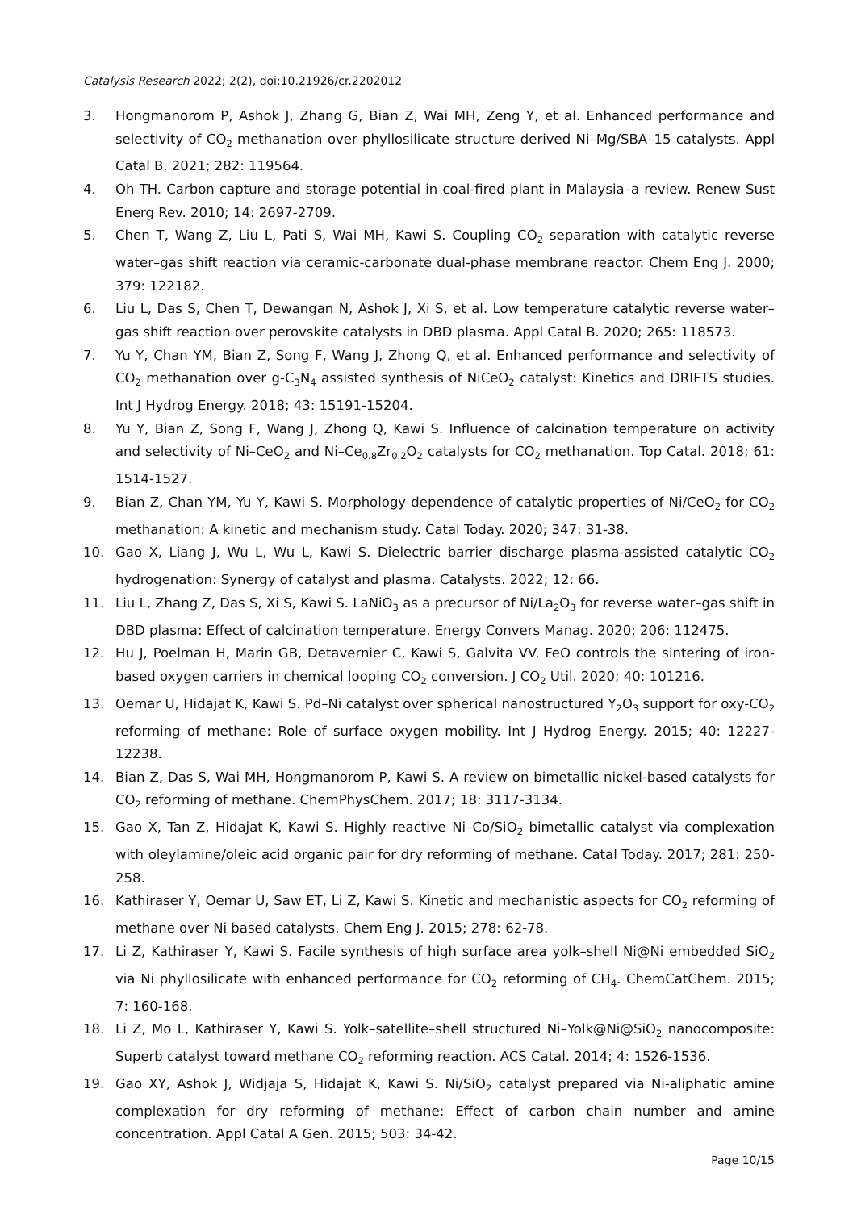Catalysis Research 2022; 2(2), doi:10.21926/cr.2202012
3. Hongmanorom P, Ashok J, Zhang G, Bian Z, Wai MH, Zeng Y, et al. Enhanced performance and selectivity of CO<sub>2</sub> methanation over phyllosilicate structure derived Ni–Mg/SBA–15 catalysts. Appl Catal B. 2021; 282: 119564.
4. Oh TH. Carbon capture and storage potential in coal-fired plant in Malaysia–a review. Renew Sust Energ Rev. 2010; 14: 2697-2709.
5. Chen T, Wang Z, Liu L, Pati S, Wai MH, Kawi S. Coupling CO<sub>2</sub> separation with catalytic reverse water–gas shift reaction via ceramic-carbonate dual-phase membrane reactor. Chem Eng J. 2000; 379: 122182.
6. Liu L, Das S, Chen T, Dewangan N, Ashok J, Xi S, et al. Low temperature catalytic reverse water–gas shift reaction over perovskite catalysts in DBD plasma. Appl Catal B. 2020; 265: 118573.
7. Yu Y, Chan YM, Bian Z, Song F, Wang J, Zhong Q, et al. Enhanced performance and selectivity of CO<sub>2</sub> methanation over g-C<sub>3</sub>N<sub>4</sub> assisted synthesis of NiCeO<sub>2</sub> catalyst: Kinetics and DRIFTS studies. Int J Hydrog Energy. 2018; 43: 15191-15204.
8. Yu Y, Bian Z, Song F, Wang J, Zhong Q, Kawi S. Influence of calcination temperature on activity and selectivity of Ni–CeO<sub>2</sub> and Ni–Ce<sub>0.8</sub>Zr<sub>0.2</sub>O<sub>2</sub> catalysts for CO<sub>2</sub> methanation. Top Catal. 2018; 61: 1514-1527.
9. Bian Z, Chan YM, Yu Y, Kawi S. Morphology dependence of catalytic properties of Ni/CeO<sub>2</sub> for CO<sub>2</sub> methanation: A kinetic and mechanism study. Catal Today. 2020; 347: 31-38.
10. Gao X, Liang J, Wu L, Wu L, Kawi S. Dielectric barrier discharge plasma-assisted catalytic CO<sub>2</sub> hydrogenation: Synergy of catalyst and plasma. Catalysts. 2022; 12: 66.
11. Liu L, Zhang Z, Das S, Xi S, Kawi S. LaNiO<sub>3</sub> as a precursor of Ni/La<sub>2</sub>O<sub>3</sub> for reverse water–gas shift in DBD plasma: Effect of calcination temperature. Energy Convers Manag. 2020; 206: 112475.
12. Hu J, Poelman H, Marin GB, Detavernier C, Kawi S, Galvita VV. FeO controls the sintering of iron-based oxygen carriers in chemical looping CO<sub>2</sub> conversion. J CO<sub>2</sub> Util. 2020; 40: 101216.
13. Oemar U, Hidajat K, Kawi S. Pd–Ni catalyst over spherical nanostructured Y<sub>2</sub>O<sub>3</sub> support for oxy-CO<sub>2</sub> reforming of methane: Role of surface oxygen mobility. Int J Hydrog Energy. 2015; 40: 12227-12238.
14. Bian Z, Das S, Wai MH, Hongmanorom P, Kawi S. A review on bimetallic nickel-based catalysts for CO<sub>2</sub> reforming of methane. ChemPhysChem. 2017; 18: 3117-3134.
15. Gao X, Tan Z, Hidajat K, Kawi S. Highly reactive Ni–Co/SiO<sub>2</sub> bimetallic catalyst via complexation with oleylamine/oleic acid organic pair for dry reforming of methane. Catal Today. 2017; 281: 250-258.
16. Kathiraser Y, Oemar U, Saw ET, Li Z, Kawi S. Kinetic and mechanistic aspects for CO<sub>2</sub> reforming of methane over Ni based catalysts. Chem Eng J. 2015; 278: 62-78.
17. Li Z, Kathiraser Y, Kawi S. Facile synthesis of high surface area yolk–shell Ni@Ni embedded SiO<sub>2</sub> via Ni phyllosilicate with enhanced performance for CO<sub>2</sub> reforming of CH<sub>4</sub>. ChemCatChem. 2015; 7: 160-168.
18. Li Z, Mo L, Kathiraser Y, Kawi S. Yolk–satellite–shell structured Ni–Yolk@Ni@SiO<sub>2</sub> nanocomposite: Superb catalyst toward methane CO<sub>2</sub> reforming reaction. ACS Catal. 2014; 4: 1526-1536.
19. Gao XY, Ashok J, Widjaja S, Hidajat K, Kawi S. Ni/SiO<sub>2</sub> catalyst prepared via Ni-aliphatic amine complexation for dry reforming of methane: Effect of carbon chain number and amine concentration. Appl Catal A Gen. 2015; 503: 34-42.
Page 10/15